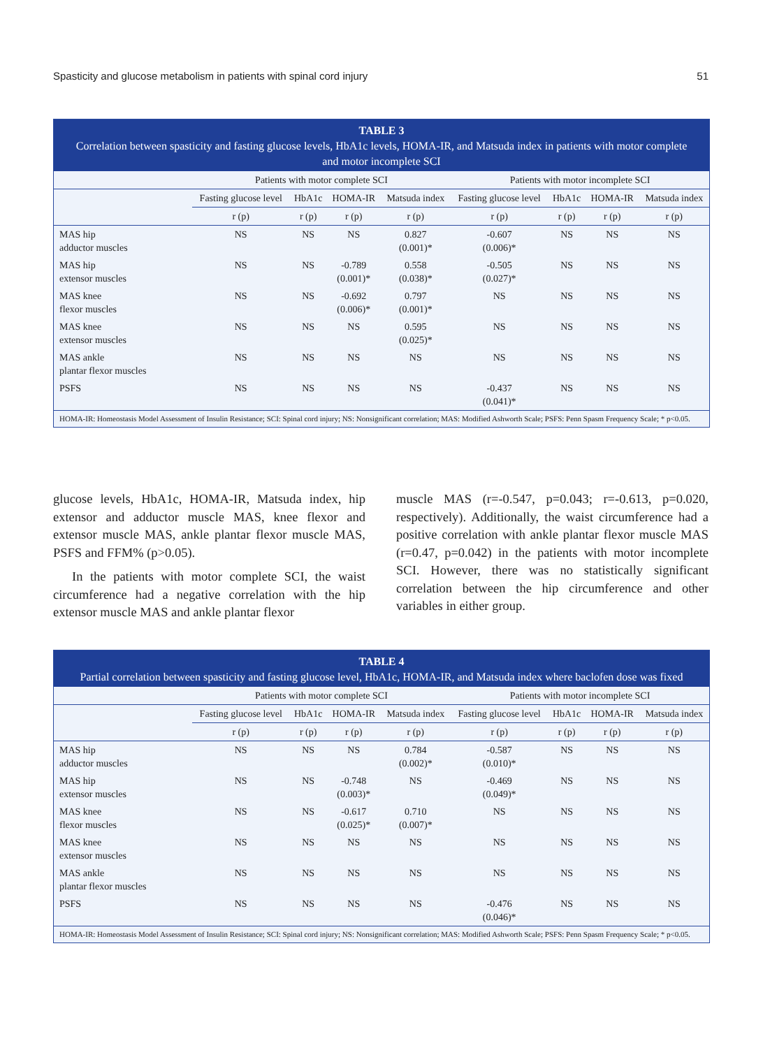Spasticity and glucose metabolism in patients with spinal cord injury 51
TABLE 3
Correlation between spasticity and fasting glucose levels, HbA1c levels, HOMA-IR, and Matsuda index in patients with motor complete and motor incomplete SCI
| | Patients with motor complete SCI | | | | Patients with motor incomplete SCI | | | |
| --- | --- | --- | --- | --- | --- | --- | --- | --- |
| | Fasting glucose level | HbA1c | HOMA-IR | Matsuda index | Fasting glucose level | HbA1c | HOMA-IR | Matsuda index |
| | r (p) | r (p) | r (p) | r (p) | r (p) | r (p) | r (p) | r (p) |
| MAS hip adductor muscles | NS | NS | NS | 0.827 (0.001)* | -0.607 (0.006)* | NS | NS | NS |
| MAS hip extensor muscles | NS | NS | -0.789 (0.001)* | 0.558 (0.038)* | -0.505 (0.027)* | NS | NS | NS |
| MAS knee flexor muscles | NS | NS | -0.692 (0.006)* | 0.797 (0.001)* | NS | NS | NS | NS |
| MAS knee extensor muscles | NS | NS | NS | 0.595 (0.025)* | NS | NS | NS | NS |
| MAS ankle plantar flexor muscles | NS | NS | NS | NS | NS | NS | NS | NS |
| PSFS | NS | NS | NS | NS | -0.437 (0.041)* | NS | NS | NS |
HOMA-IR: Homeostasis Model Assessment of Insulin Resistance; SCI: Spinal cord injury; NS: Nonsignificant correlation; MAS: Modified Ashworth Scale; PSFS: Penn Spasm Frequency Scale; * p<0.05.
glucose levels, HbA1c, HOMA-IR, Matsuda index, hip extensor and adductor muscle MAS, knee flexor and extensor muscle MAS, ankle plantar flexor muscle MAS, PSFS and FFM% (p>0.05).
In the patients with motor complete SCI, the waist circumference had a negative correlation with the hip extensor muscle MAS and ankle plantar flexor
muscle MAS (r=-0.547, p=0.043; r=-0.613, p=0.020, respectively). Additionally, the waist circumference had a positive correlation with ankle plantar flexor muscle MAS (r=0.47, p=0.042) in the patients with motor incomplete SCI. However, there was no statistically significant correlation between the hip circumference and other variables in either group.
TABLE 4
Partial correlation between spasticity and fasting glucose level, HbA1c, HOMA-IR, and Matsuda index where baclofen dose was fixed
| | Patients with motor complete SCI | | | | Patients with motor incomplete SCI | | | |
| --- | --- | --- | --- | --- | --- | --- | --- | --- |
| | Fasting glucose level | HbA1c | HOMA-IR | Matsuda index | Fasting glucose level | HbA1c | HOMA-IR | Matsuda index |
| | r (p) | r (p) | r (p) | r (p) | r (p) | r (p) | r (p) | r (p) |
| MAS hip adductor muscles | NS | NS | NS | 0.784 (0.002)* | -0.587 (0.010)* | NS | NS | NS |
| MAS hip extensor muscles | NS | NS | -0.748 (0.003)* | NS | -0.469 (0.049)* | NS | NS | NS |
| MAS knee flexor muscles | NS | NS | -0.617 (0.025)* | 0.710 (0.007)* | NS | NS | NS | NS |
| MAS knee extensor muscles | NS | NS | NS | NS | NS | NS | NS | NS |
| MAS ankle plantar flexor muscles | NS | NS | NS | NS | NS | NS | NS | NS |
| PSFS | NS | NS | NS | NS | -0.476 (0.046)* | NS | NS | NS |
HOMA-IR: Homeostasis Model Assessment of Insulin Resistance; SCI: Spinal cord injury; NS: Nonsignificant correlation; MAS: Modified Ashworth Scale; PSFS: Penn Spasm Frequency Scale; * p<0.05.